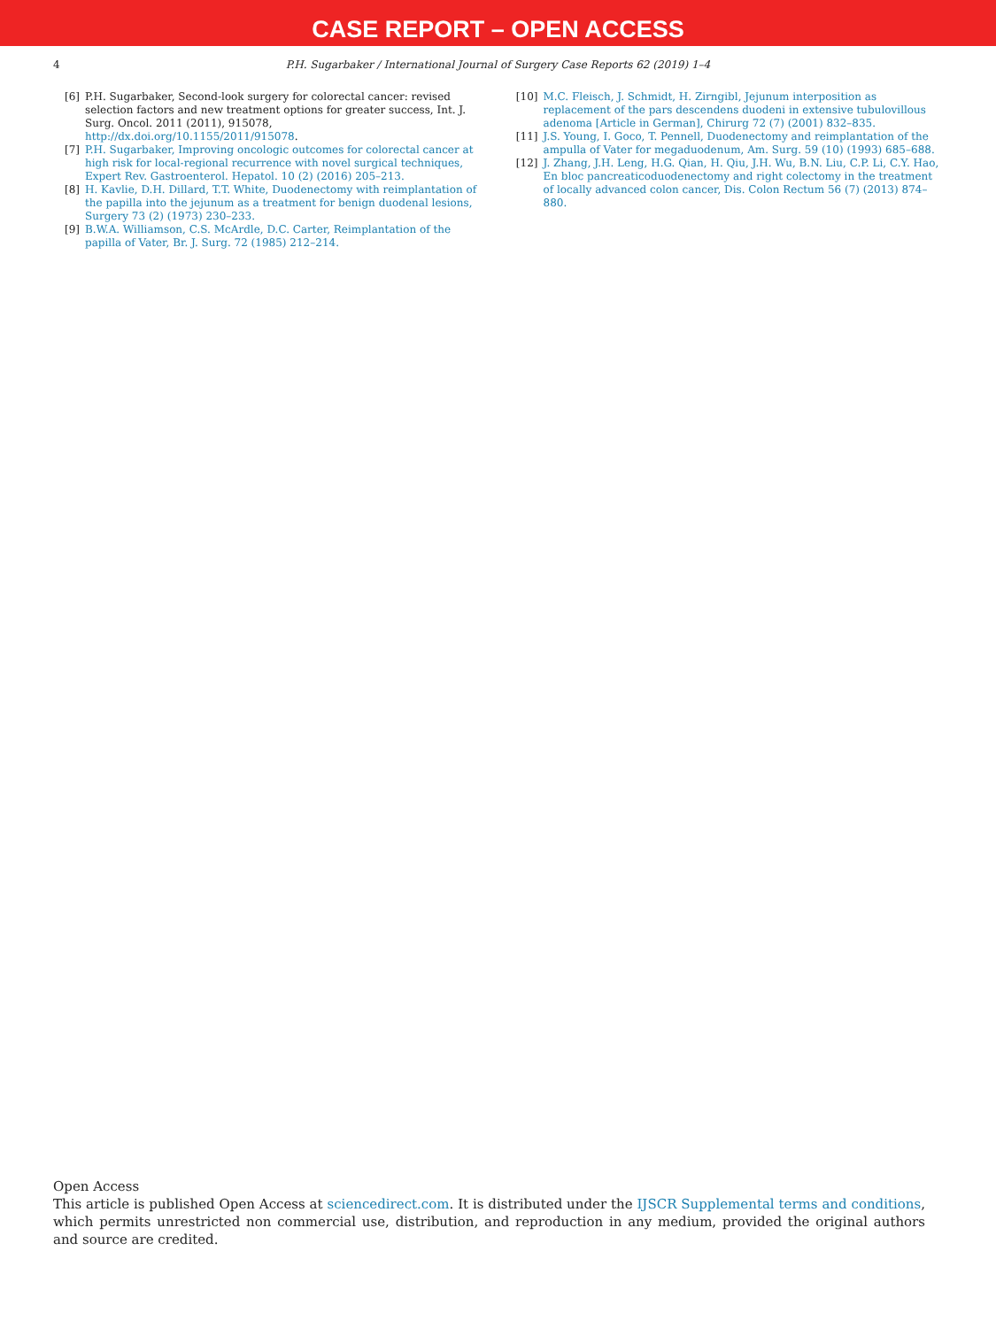CASE REPORT – OPEN ACCESS
4 P.H. Sugarbaker / International Journal of Surgery Case Reports 62 (2019) 1–4
[6] P.H. Sugarbaker, Second-look surgery for colorectal cancer: revised selection factors and new treatment options for greater success, Int. J. Surg. Oncol. 2011 (2011), 915078, http://dx.doi.org/10.1155/2011/915078.
[7] P.H. Sugarbaker, Improving oncologic outcomes for colorectal cancer at high risk for local-regional recurrence with novel surgical techniques, Expert Rev. Gastroenterol. Hepatol. 10 (2) (2016) 205–213.
[8] H. Kavlie, D.H. Dillard, T.T. White, Duodenectomy with reimplantation of the papilla into the jejunum as a treatment for benign duodenal lesions, Surgery 73 (2) (1973) 230–233.
[9] B.W.A. Williamson, C.S. McArdle, D.C. Carter, Reimplantation of the papilla of Vater, Br. J. Surg. 72 (1985) 212–214.
[10] M.C. Fleisch, J. Schmidt, H. Zirngibl, Jejunum interposition as replacement of the pars descendens duodeni in extensive tubulovillous adenoma [Article in German], Chirurg 72 (7) (2001) 832–835.
[11] J.S. Young, I. Goco, T. Pennell, Duodenectomy and reimplantation of the ampulla of Vater for megaduodenum, Am. Surg. 59 (10) (1993) 685–688.
[12] J. Zhang, J.H. Leng, H.G. Qian, H. Qiu, J.H. Wu, B.N. Liu, C.P. Li, C.Y. Hao, En bloc pancreaticoduodenectomy and right colectomy in the treatment of locally advanced colon cancer, Dis. Colon Rectum 56 (7) (2013) 874–880.
Open Access
This article is published Open Access at sciencedirect.com. It is distributed under the IJSCR Supplemental terms and conditions, which permits unrestricted non commercial use, distribution, and reproduction in any medium, provided the original authors and source are credited.